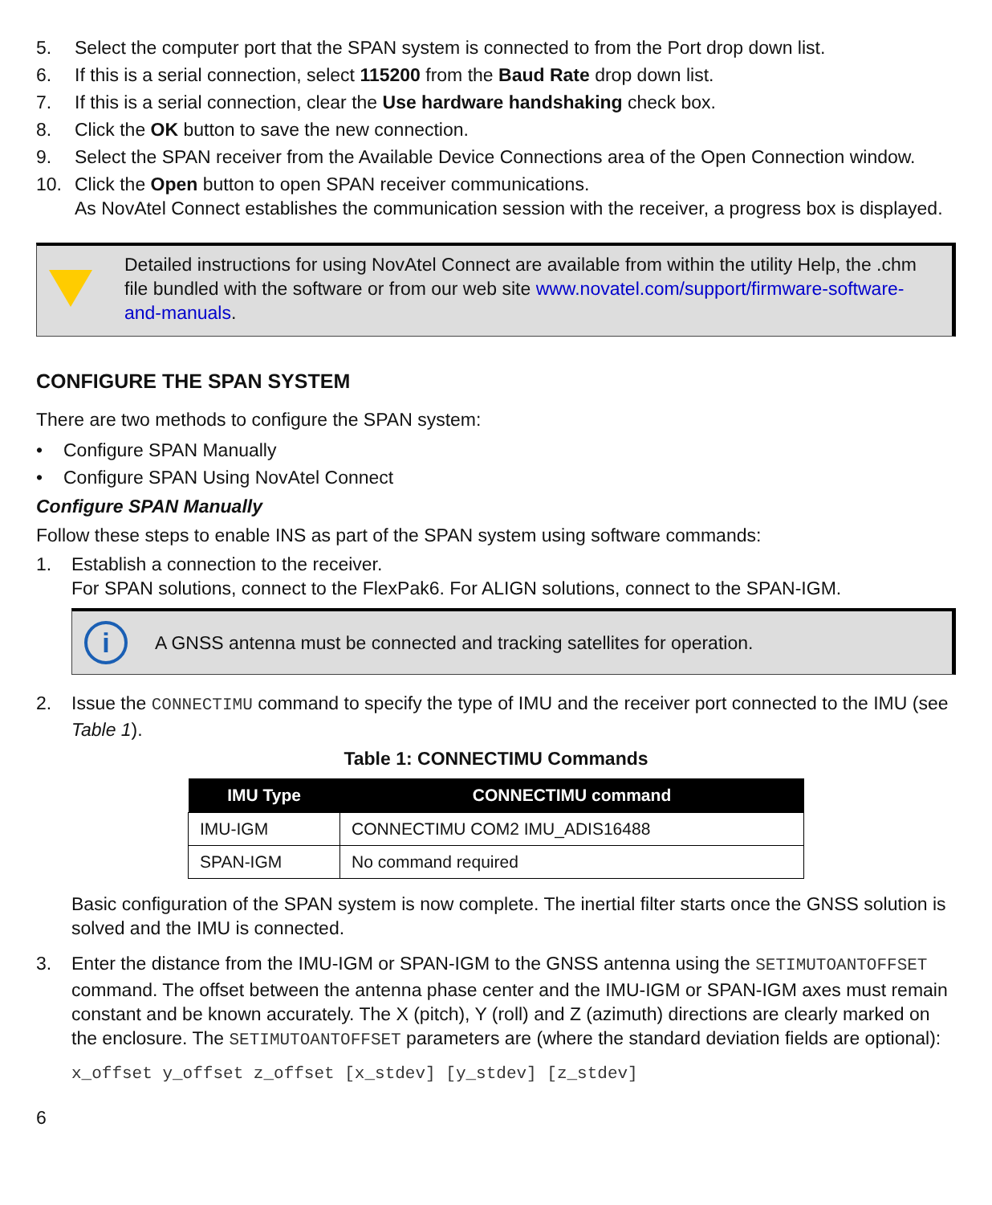5. Select the computer port that the SPAN system is connected to from the Port drop down list.
6. If this is a serial connection, select 115200 from the Baud Rate drop down list.
7. If this is a serial connection, clear the Use hardware handshaking check box.
8. Click the OK button to save the new connection.
9. Select the SPAN receiver from the Available Device Connections area of the Open Connection window.
10. Click the Open button to open SPAN receiver communications.
As NovAtel Connect establishes the communication session with the receiver, a progress box is displayed.
Detailed instructions for using NovAtel Connect are available from within the utility Help, the .chm file bundled with the software or from our web site www.novatel.com/support/firmware-software-and-manuals.
CONFIGURE THE SPAN SYSTEM
There are two methods to configure the SPAN system:
• Configure SPAN Manually
• Configure SPAN Using NovAtel Connect
Configure SPAN Manually
Follow these steps to enable INS as part of the SPAN system using software commands:
1. Establish a connection to the receiver.
For SPAN solutions, connect to the FlexPak6. For ALIGN solutions, connect to the SPAN-IGM.
i A GNSS antenna must be connected and tracking satellites for operation.
2. Issue the CONNECTIMU command to specify the type of IMU and the receiver port connected to the IMU (see Table 1).
Table 1: CONNECTIMU Commands
| IMU Type | CONNECTIMU command |
| --- | --- |
| IMU-IGM | CONNECTIMU COM2 IMU_ADIS16488 |
| SPAN-IGM | No command required |
Basic configuration of the SPAN system is now complete. The inertial filter starts once the GNSS solution is solved and the IMU is connected.
3. Enter the distance from the IMU-IGM or SPAN-IGM to the GNSS antenna using the SETIMUTOANTOFFSET command. The offset between the antenna phase center and the IMU-IGM or SPAN-IGM axes must remain constant and be known accurately. The X (pitch), Y (roll) and Z (azimuth) directions are clearly marked on the enclosure. The SETIMUTOANTOFFSET parameters are (where the standard deviation fields are optional):
x_offset y_offset z_offset [x_stdev] [y_stdev] [z_stdev]
6